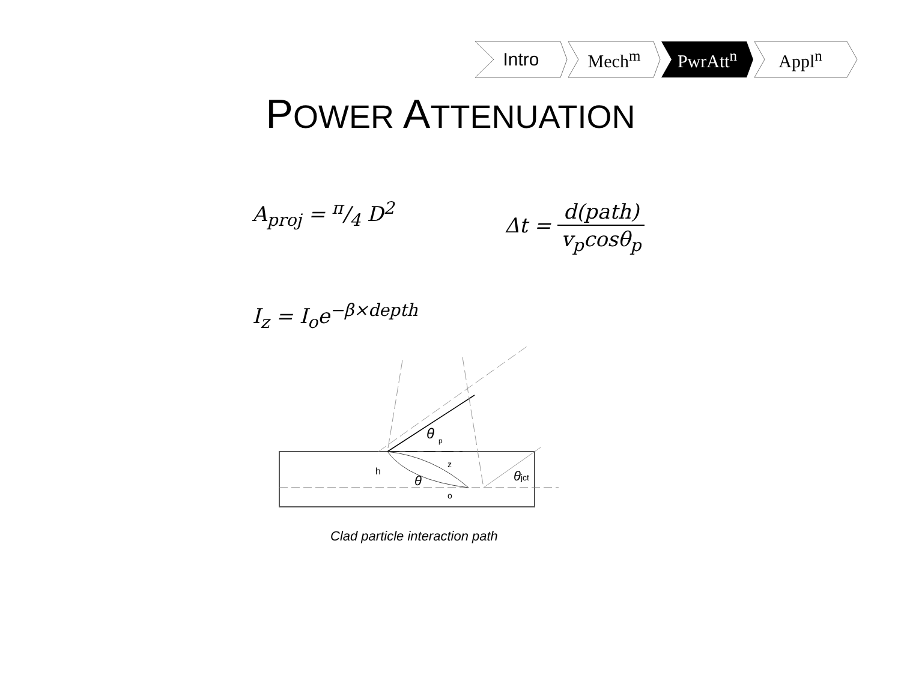Intro Mech<sup>m</sup> PwrAtt<sup>n</sup> Appl<sup>n</sup>
POWER ATTENUATION
A<sub>proj</sub> = π/4 D<sup>2</sup> Δt = d(path) v<sub>p</sub>cosθ<sub>p</sub>
I<sub>z</sub> = I<sub>o</sub>e<sup>−β×depth</sup>
θ
p
θ
h
z
o
θjct
Clad particle interaction path